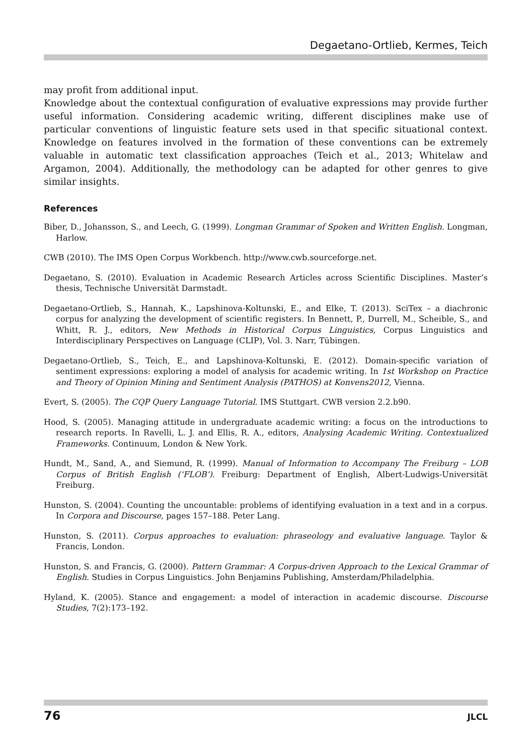Degaetano-Ortlieb, Kermes, Teich
may profit from additional input.
Knowledge about the contextual configuration of evaluative expressions may provide further useful information. Considering academic writing, different disciplines make use of particular conventions of linguistic feature sets used in that specific situational context. Knowledge on features involved in the formation of these conventions can be extremely valuable in automatic text classification approaches (Teich et al., 2013; Whitelaw and Argamon, 2004). Additionally, the methodology can be adapted for other genres to give similar insights.
References
Biber, D., Johansson, S., and Leech, G. (1999). Longman Grammar of Spoken and Written English. Longman, Harlow.
CWB (2010). The IMS Open Corpus Workbench. http://www.cwb.sourceforge.net.
Degaetano, S. (2010). Evaluation in Academic Research Articles across Scientific Disciplines. Master’s thesis, Technische Universität Darmstadt.
Degaetano-Ortlieb, S., Hannah, K., Lapshinova-Koltunski, E., and Elke, T. (2013). SciTex – a diachronic corpus for analyzing the development of scientific registers. In Bennett, P., Durrell, M., Scheible, S., and Whitt, R. J., editors, New Methods in Historical Corpus Linguistics, Corpus Linguistics and Interdisciplinary Perspectives on Language (CLIP), Vol. 3. Narr, Tübingen.
Degaetano-Ortlieb, S., Teich, E., and Lapshinova-Koltunski, E. (2012). Domain-specific variation of sentiment expressions: exploring a model of analysis for academic writing. In 1st Workshop on Practice and Theory of Opinion Mining and Sentiment Analysis (PATHOS) at Konvens2012, Vienna.
Evert, S. (2005). The CQP Query Language Tutorial. IMS Stuttgart. CWB version 2.2.b90.
Hood, S. (2005). Managing attitude in undergraduate academic writing: a focus on the introductions to research reports. In Ravelli, L. J. and Ellis, R. A., editors, Analysing Academic Writing. Contextualized Frameworks. Continuum, London & New York.
Hundt, M., Sand, A., and Siemund, R. (1999). Manual of Information to Accompany The Freiburg – LOB Corpus of British English (‘FLOB’). Freiburg: Department of English, Albert-Ludwigs-Universität Freiburg.
Hunston, S. (2004). Counting the uncountable: problems of identifying evaluation in a text and in a corpus. In Corpora and Discourse, pages 157–188. Peter Lang.
Hunston, S. (2011). Corpus approaches to evaluation: phraseology and evaluative language. Taylor & Francis, London.
Hunston, S. and Francis, G. (2000). Pattern Grammar: A Corpus-driven Approach to the Lexical Grammar of English. Studies in Corpus Linguistics. John Benjamins Publishing, Amsterdam/Philadelphia.
Hyland, K. (2005). Stance and engagement: a model of interaction in academic discourse. Discourse Studies, 7(2):173–192.
76 JLCL